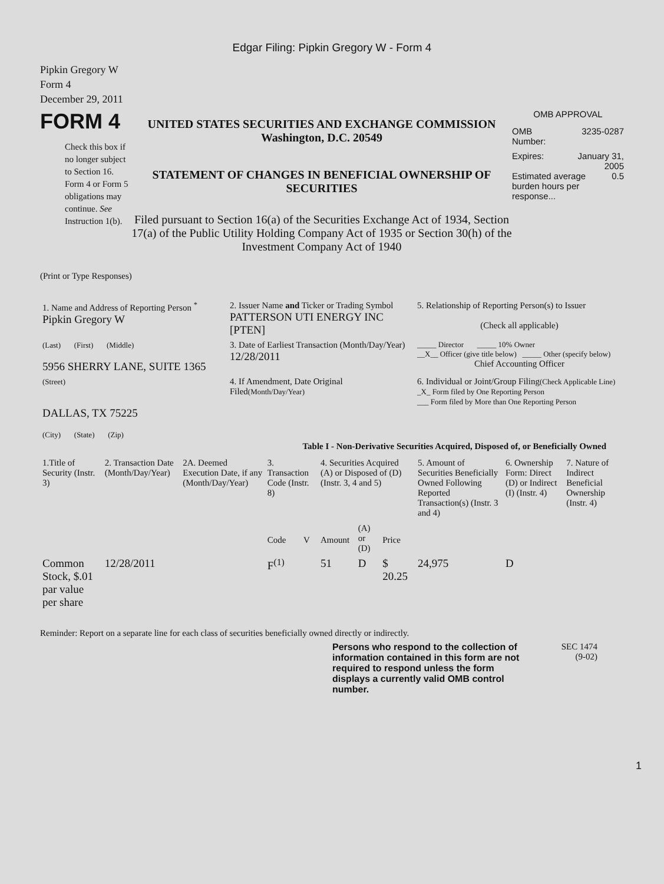Edgar Filing: Pipkin Gregory W - Form 4
Pipkin Gregory W
Form 4
December 29, 2011
FORM 4
Check this box if no longer subject to Section 16. Form 4 or Form 5 obligations may continue. See Instruction 1(b).
UNITED STATES SECURITIES AND EXCHANGE COMMISSION
Washington, D.C. 20549
STATEMENT OF CHANGES IN BENEFICIAL OWNERSHIP OF SECURITIES
Filed pursuant to Section 16(a) of the Securities Exchange Act of 1934, Section 17(a) of the Public Utility Holding Company Act of 1935 or Section 30(h) of the Investment Company Act of 1940
OMB APPROVAL
OMB
Number: 3235-0287
Expires: January 31,
2005
Estimated average burden hours per response... 0.5
(Print or Type Responses)
| 1. Name and Address of Reporting Person <sup>*</sup> Pipkin Gregory W | 2. Issuer Name and Ticker or Trading Symbol PATTERSON UTI ENERGY INC [PTEN] | 5. Relationship of Reporting Person(s) to Issuer (Check all applicable) |
| (Last) (First) (Middle) 5956 SHERRY LANE, SUITE 1365 | 3. Date of Earliest Transaction (Month/Day/Year) 12/28/2011 | _____ Director _____ 10% Owner __X__ Officer (give title below) _____ Other (specify below) Chief Accounting Officer |
| (Street) DALLAS, TX 75225 (City) (State) (Zip) | 4. If Amendment, Date Original Filed (Month/Day/Year) | 6. Individual or Joint/Group Filing (Check Applicable Line) _X_ Form filed by One Reporting Person ___ Form filed by More than One Reporting Person |
Table I - Non-Derivative Securities Acquired, Disposed of, or Beneficially Owned
| 1.Title of Security (Instr. 3) | 2. Transaction Date (Month/Day/Year) | 2A. Deemed Execution Date, if any (Month/Day/Year) | 3. Transaction Code (Instr. 8) | | 4. Securities Acquired (A) or Disposed of (D) (Instr. 3, 4 and 5) | | | 5. Amount of Securities Beneficially Owned Following Reported Transaction(s) (Instr. 3 and 4) | 6. Ownership Form: Direct (D) or Indirect (I) (Instr. 4) | 7. Nature of Indirect Beneficial Ownership (Instr. 4) |
| --- | --- | --- | --- | --- | --- | --- | --- | --- | --- | --- |
| | | | Code | V | Amount | (A) or (D) | Price | | | |
| Common Stock, $.01 par value per share | 12/28/2011 | | F<sup>(1)</sup> | | 51 | D | $ 20.25 | 24,975 | D | |
Reminder: Report on a separate line for each class of securities beneficially owned directly or indirectly.
Persons who respond to the collection of information contained in this form are not required to respond unless the form displays a currently valid OMB control number.
SEC 1474
(9-02)
1